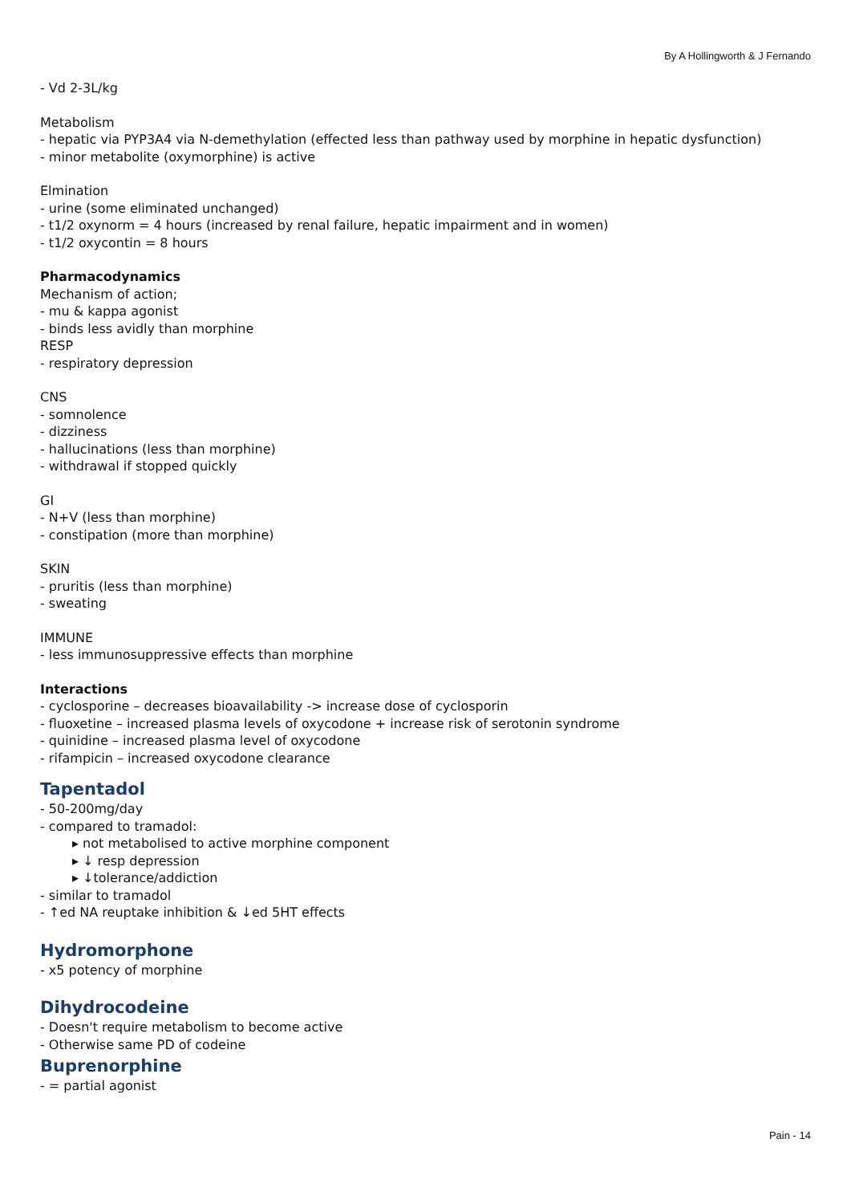By A Hollingworth & J Fernando
- Vd 2-3L/kg
Metabolism
- hepatic via PYP3A4 via N-demethylation (effected less than pathway used by morphine in hepatic dysfunction)
- minor metabolite (oxymorphine) is active
Elmination
- urine (some eliminated unchanged)
- t1/2 oxynorm = 4 hours (increased by renal failure, hepatic impairment and in women)
- t1/2 oxycontin = 8 hours
Pharmacodynamics
Mechanism of action;
- mu & kappa agonist
- binds less avidly than morphine
RESP
- respiratory depression
CNS
- somnolence
- dizziness
- hallucinations (less than morphine)
- withdrawal if stopped quickly
GI
- N+V (less than morphine)
- constipation (more than morphine)
SKIN
- pruritis (less than morphine)
- sweating
IMMUNE
- less immunosuppressive effects than morphine
Interactions
- cyclosporine – decreases bioavailability -> increase dose of cyclosporin
- fluoxetine – increased plasma levels of oxycodone + increase risk of serotonin syndrome
- quinidine – increased plasma level of oxycodone
- rifampicin – increased oxycodone clearance
Tapentadol
- 50-200mg/day
- compared to tramadol:
▸ not metabolised to active morphine component
▸ ↓ resp depression
▸ ↓tolerance/addiction
- similar to tramadol
- ↑ed NA reuptake inhibition & ↓ed 5HT effects
Hydromorphone
- x5 potency of morphine
Dihydrocodeine
- Doesn't require metabolism to become active
- Otherwise same PD of codeine
Buprenorphine
- = partial agonist
Pain - 14